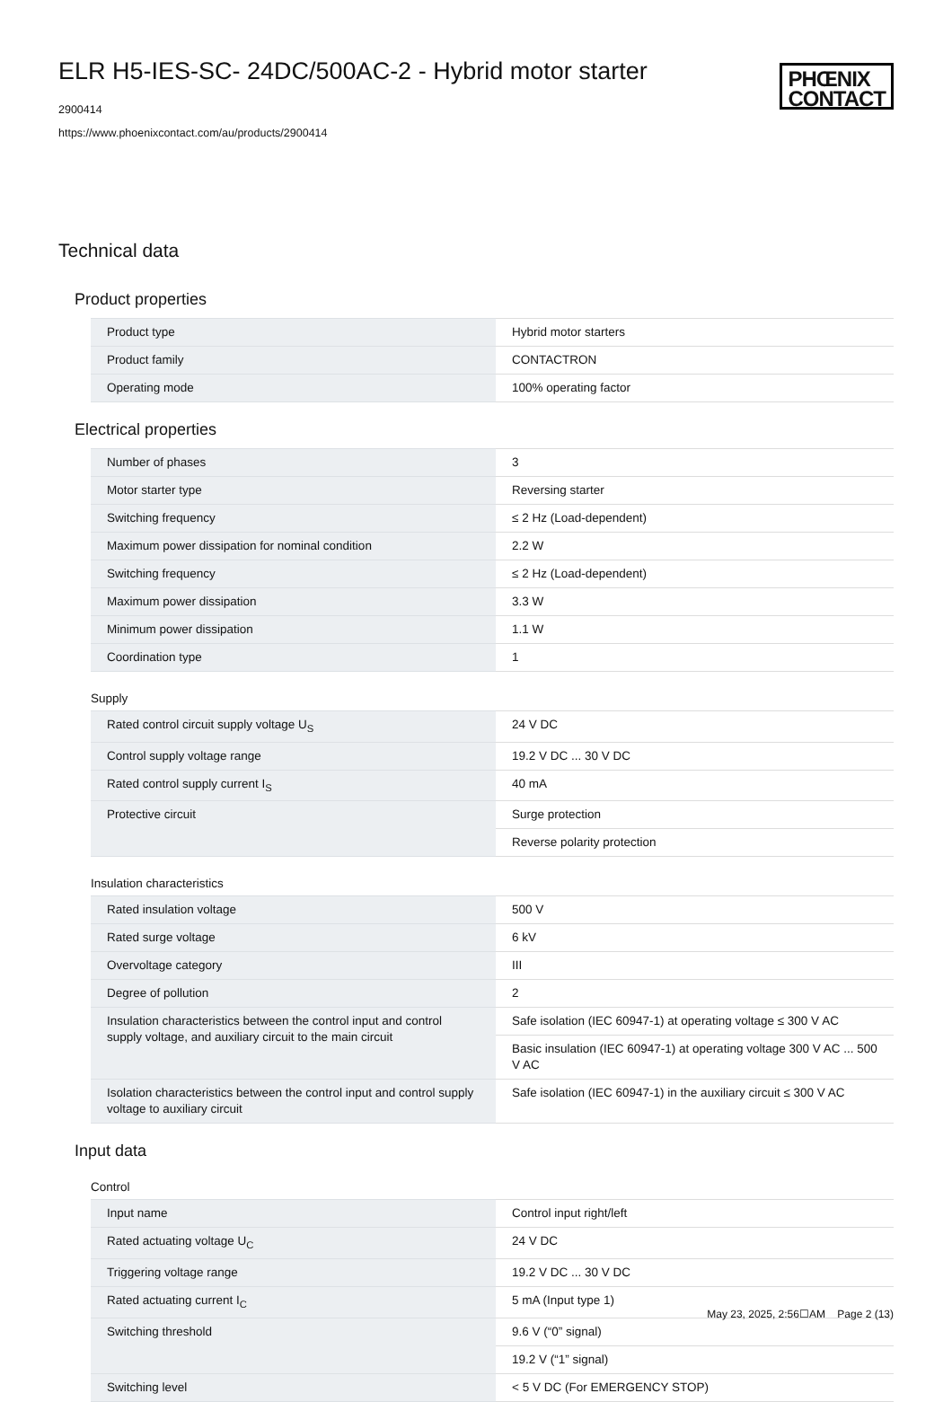ELR H5-IES-SC- 24DC/500AC-2 - Hybrid motor starter
2900414
https://www.phoenixcontact.com/au/products/2900414
PHŒNIX
CONTACT
Technical data
Product properties
| Product type | Hybrid motor starters |
| Product family | CONTACTRON |
| Operating mode | 100% operating factor |
Electrical properties
| Number of phases | 3 |
| Motor starter type | Reversing starter |
| Switching frequency | ≤ 2 Hz (Load-dependent) |
| Maximum power dissipation for nominal condition | 2.2 W |
| Switching frequency | ≤ 2 Hz (Load-dependent) |
| Maximum power dissipation | 3.3 W |
| Minimum power dissipation | 1.1 W |
| Coordination type | 1 |
Supply
| Rated control circuit supply voltage U<sub>S</sub> | 24 V DC |
| Control supply voltage range | 19.2 V DC ... 30 V DC |
| Rated control supply current I<sub>S</sub> | 40 mA |
| Protective circuit | Surge protection |
| | Reverse polarity protection |
Insulation characteristics
| Rated insulation voltage | 500 V |
| Rated surge voltage | 6 kV |
| Overvoltage category | III |
| Degree of pollution | 2 |
| Insulation characteristics between the control input and control supply voltage, and auxiliary circuit to the main circuit | Safe isolation (IEC 60947-1) at operating voltage ≤ 300 V AC |
| | Basic insulation (IEC 60947-1) at operating voltage 300 V AC ... 500 V AC |
| Isolation characteristics between the control input and control supply voltage to auxiliary circuit | Safe isolation (IEC 60947-1) in the auxiliary circuit ≤ 300 V AC |
Input data
Control
| Input name | Control input right/left |
| Rated actuating voltage U<sub>C</sub> | 24 V DC |
| Triggering voltage range | 19.2 V DC ... 30 V DC |
| Rated actuating current I<sub>C</sub> | 5 mA (Input type 1) |
| Switching threshold | 9.6 V (“0” signal) |
| | 19.2 V (“1” signal) |
| Switching level | < 5 V DC (For EMERGENCY STOP) |
May 23, 2025, 2:56☐AM Page 2 (13)